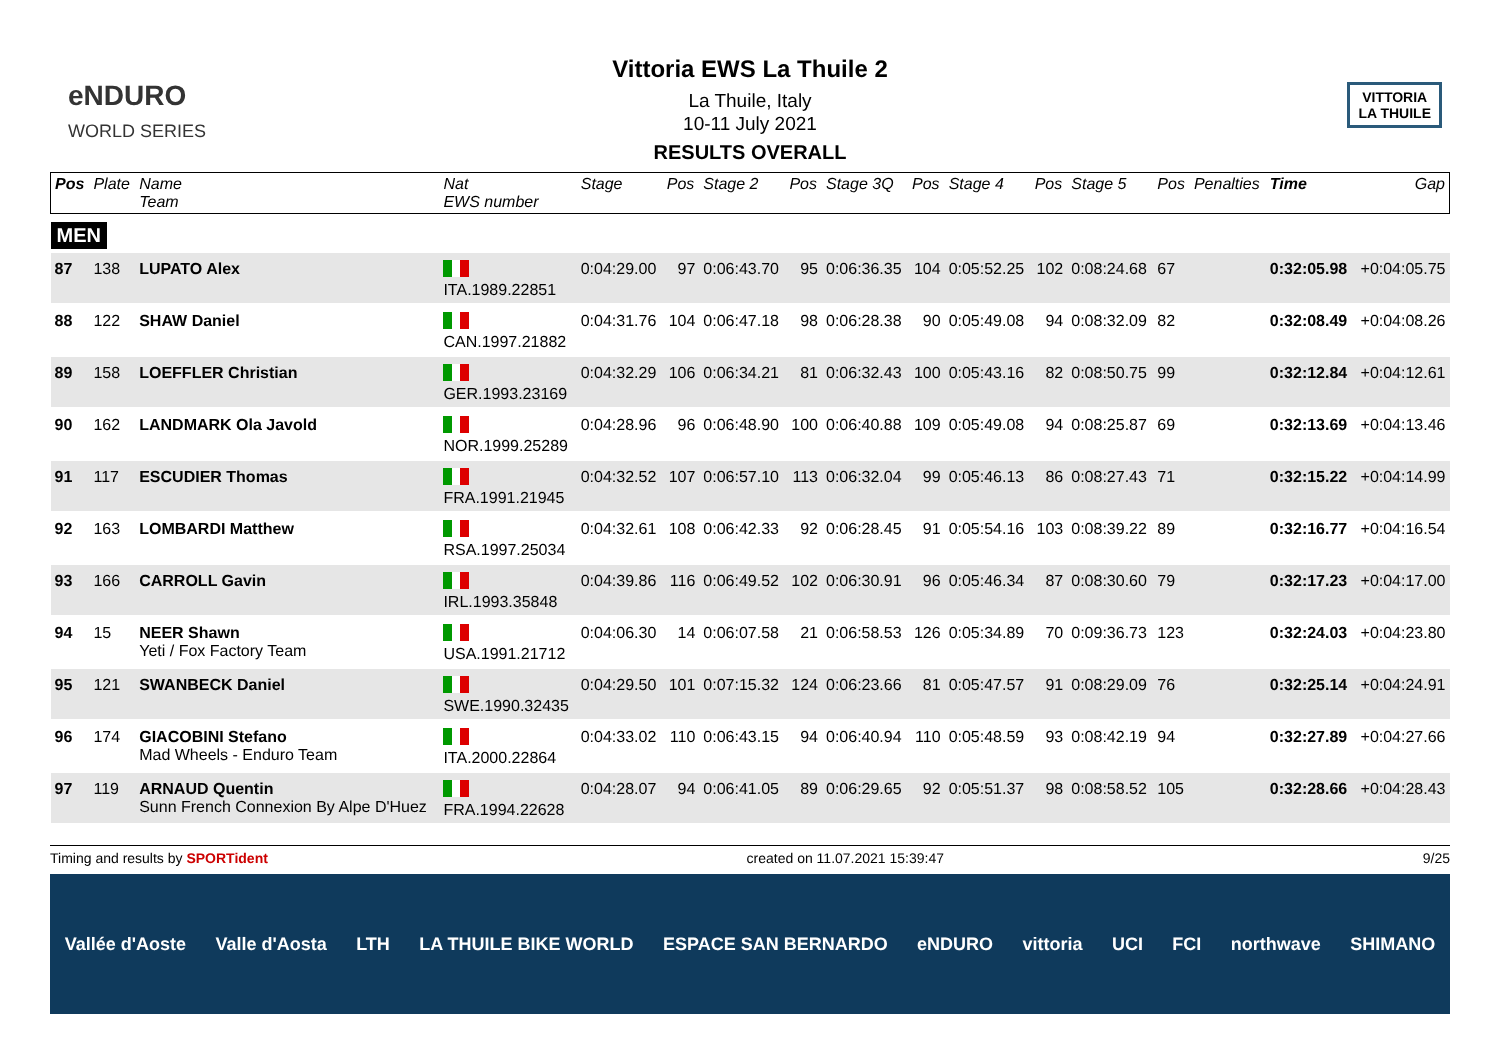eNDURO
WORLD SERIES
Vittoria EWS La Thuile 2
La Thuile, Italy
10-11 July 2021
RESULTS OVERALL
VITTORIA
LA THUILE
| Pos | Plate | Name Team | Nat EWS number | Stage | Pos | Stage 2 | Pos | Stage 3Q | Pos | Stage 4 | Pos | Stage 5 | Pos | Penalties | Time | Gap |
| --- | --- | --- | --- | --- | --- | --- | --- | --- | --- | --- | --- | --- | --- | --- | --- | --- |
| MEN | | | | | | | | | | | | | | | | |
| 87 | 138 | LUPATO Alex | ITA.1989.22851 | 0:04:29.00 | 97 | 0:06:43.70 | 95 | 0:06:36.35 | 104 | 0:05:52.25 | 102 | 0:08:24.68 | 67 | | 0:32:05.98 | +0:04:05.75 |
| 88 | 122 | SHAW Daniel | CAN.1997.21882 | 0:04:31.76 | 104 | 0:06:47.18 | 98 | 0:06:28.38 | 90 | 0:05:49.08 | 94 | 0:08:32.09 | 82 | | 0:32:08.49 | +0:04:08.26 |
| 89 | 158 | LOEFFLER Christian | GER.1993.23169 | 0:04:32.29 | 106 | 0:06:34.21 | 81 | 0:06:32.43 | 100 | 0:05:43.16 | 82 | 0:08:50.75 | 99 | | 0:32:12.84 | +0:04:12.61 |
| 90 | 162 | LANDMARK Ola Javold | NOR.1999.25289 | 0:04:28.96 | 96 | 0:06:48.90 | 100 | 0:06:40.88 | 109 | 0:05:49.08 | 94 | 0:08:25.87 | 69 | | 0:32:13.69 | +0:04:13.46 |
| 91 | 117 | ESCUDIER Thomas | FRA.1991.21945 | 0:04:32.52 | 107 | 0:06:57.10 | 113 | 0:06:32.04 | 99 | 0:05:46.13 | 86 | 0:08:27.43 | 71 | | 0:32:15.22 | +0:04:14.99 |
| 92 | 163 | LOMBARDI Matthew | RSA.1997.25034 | 0:04:32.61 | 108 | 0:06:42.33 | 92 | 0:06:28.45 | 91 | 0:05:54.16 | 103 | 0:08:39.22 | 89 | | 0:32:16.77 | +0:04:16.54 |
| 93 | 166 | CARROLL Gavin | IRL.1993.35848 | 0:04:39.86 | 116 | 0:06:49.52 | 102 | 0:06:30.91 | 96 | 0:05:46.34 | 87 | 0:08:30.60 | 79 | | 0:32:17.23 | +0:04:17.00 |
| 94 | 15 | NEER Shawn Yeti / Fox Factory Team | USA.1991.21712 | 0:04:06.30 | 14 | 0:06:07.58 | 21 | 0:06:58.53 | 126 | 0:05:34.89 | 70 | 0:09:36.73 | 123 | | 0:32:24.03 | +0:04:23.80 |
| 95 | 121 | SWANBECK Daniel | SWE.1990.32435 | 0:04:29.50 | 101 | 0:07:15.32 | 124 | 0:06:23.66 | 81 | 0:05:47.57 | 91 | 0:08:29.09 | 76 | | 0:32:25.14 | +0:04:24.91 |
| 96 | 174 | GIACOBINI Stefano Mad Wheels - Enduro Team | ITA.2000.22864 | 0:04:33.02 | 110 | 0:06:43.15 | 94 | 0:06:40.94 | 110 | 0:05:48.59 | 93 | 0:08:42.19 | 94 | | 0:32:27.89 | +0:04:27.66 |
| 97 | 119 | ARNAUD Quentin Sunn French Connexion By Alpe D'Huez | FRA.1994.22628 | 0:04:28.07 | 94 | 0:06:41.05 | 89 | 0:06:29.65 | 92 | 0:05:51.37 | 98 | 0:08:58.52 | 105 | | 0:32:28.66 | +0:04:28.43 |
Timing and results by SPORTident created on 11.07.2021 15:39:47 9/25
Vallée d'Aoste Valle d'Aosta LTH LA THUILE BIKE WORLD ESPACE SAN BERNARDO eNDURO vittoria UCI FCI northwave SHIMANO